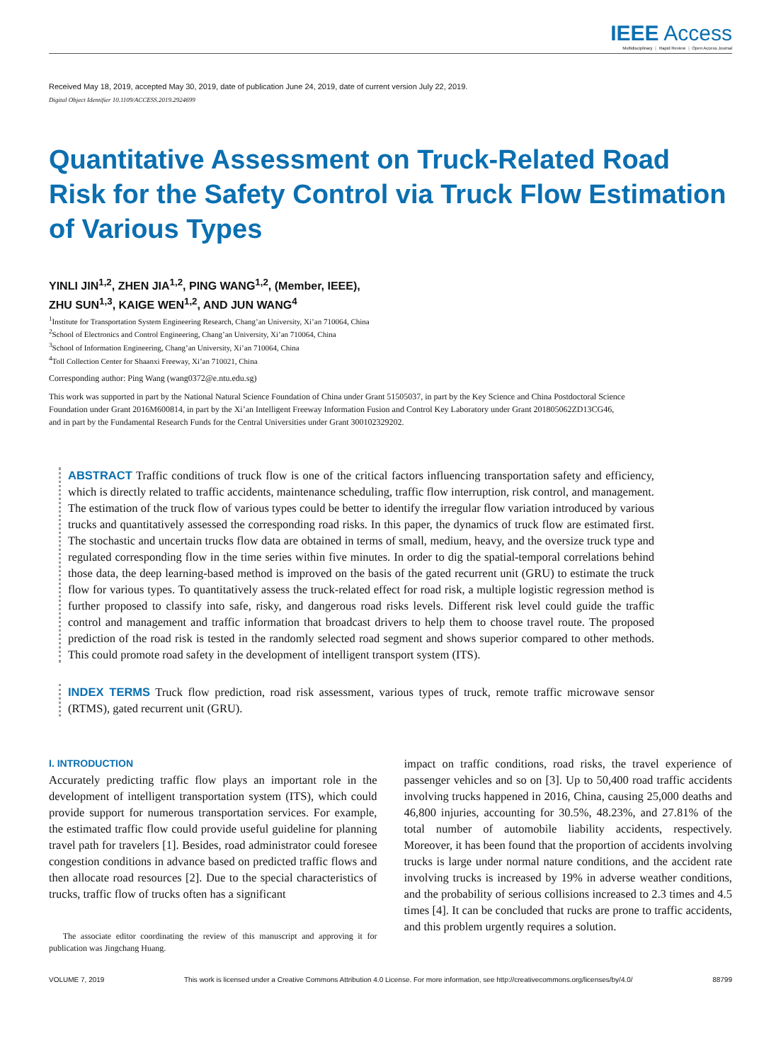IEEE Access
Multidisciplinary ⋮ Rapid Review ⋮ Open Access Journal
Received May 18, 2019, accepted May 30, 2019, date of publication June 24, 2019, date of current version July 22, 2019.
Digital Object Identifier 10.1109/ACCESS.2019.2924699
Quantitative Assessment on Truck-Related Road Risk for the Safety Control via Truck Flow Estimation of Various Types
YINLI JIN<sup>1,2</sup>, ZHEN JIA<sup>1,2</sup>, PING WANG<sup>1,2</sup>, (Member, IEEE),
ZHU SUN<sup>1,3</sup>, KAIGE WEN<sup>1,2</sup>, AND JUN WANG<sup>4</sup>
<sup>1</sup> Institute for Transportation System Engineering Research, Chang’an University, Xi’an 710064, China
<sup>2</sup> School of Electronics and Control Engineering, Chang’an University, Xi’an 710064, China
<sup>3</sup> School of Information Engineering, Chang’an University, Xi’an 710064, China
<sup>4</sup> Toll Collection Center for Shaanxi Freeway, Xi’an 710021, China
Corresponding author: Ping Wang (wang0372@e.ntu.edu.sg)
This work was supported in part by the National Natural Science Foundation of China under Grant 51505037, in part by the Key Science and China Postdoctoral Science Foundation under Grant 2016M600814, in part by the Xi’an Intelligent Freeway Information Fusion and Control Key Laboratory under Grant 201805062ZD13CG46, and in part by the Fundamental Research Funds for the Central Universities under Grant 300102329202.
ABSTRACT Traffic conditions of truck flow is one of the critical factors influencing transportation safety and efficiency, which is directly related to traffic accidents, maintenance scheduling, traffic flow interruption, risk control, and management. The estimation of the truck flow of various types could be better to identify the irregular flow variation introduced by various trucks and quantitatively assessed the corresponding road risks. In this paper, the dynamics of truck flow are estimated first. The stochastic and uncertain trucks flow data are obtained in terms of small, medium, heavy, and the oversize truck type and regulated corresponding flow in the time series within five minutes. In order to dig the spatial-temporal correlations behind those data, the deep learning-based method is improved on the basis of the gated recurrent unit (GRU) to estimate the truck flow for various types. To quantitatively assess the truck-related effect for road risk, a multiple logistic regression method is further proposed to classify into safe, risky, and dangerous road risks levels. Different risk level could guide the traffic control and management and traffic information that broadcast drivers to help them to choose travel route. The proposed prediction of the road risk is tested in the randomly selected road segment and shows superior compared to other methods. This could promote road safety in the development of intelligent transport system (ITS).
INDEX TERMS Truck flow prediction, road risk assessment, various types of truck, remote traffic microwave sensor (RTMS), gated recurrent unit (GRU).
I. INTRODUCTION
Accurately predicting traffic flow plays an important role in the development of intelligent transportation system (ITS), which could provide support for numerous transportation services. For example, the estimated traffic flow could provide useful guideline for planning travel path for travelers [1]. Besides, road administrator could foresee congestion conditions in advance based on predicted traffic flows and then allocate road resources [2]. Due to the special characteristics of trucks, traffic flow of trucks often has a significant
The associate editor coordinating the review of this manuscript and approving it for publication was Jingchang Huang.
impact on traffic conditions, road risks, the travel experience of passenger vehicles and so on [3]. Up to 50,400 road traffic accidents involving trucks happened in 2016, China, causing 25,000 deaths and 46,800 injuries, accounting for 30.5%, 48.23%, and 27.81% of the total number of automobile liability accidents, respectively. Moreover, it has been found that the proportion of accidents involving trucks is large under normal nature conditions, and the accident rate involving trucks is increased by 19% in adverse weather conditions, and the probability of serious collisions increased to 2.3 times and 4.5 times [4]. It can be concluded that rucks are prone to traffic accidents, and this problem urgently requires a solution.
VOLUME 7, 2019 This work is licensed under a Creative Commons Attribution 4.0 License. For more information, see http://creativecommons.org/licenses/by/4.0/ 88799